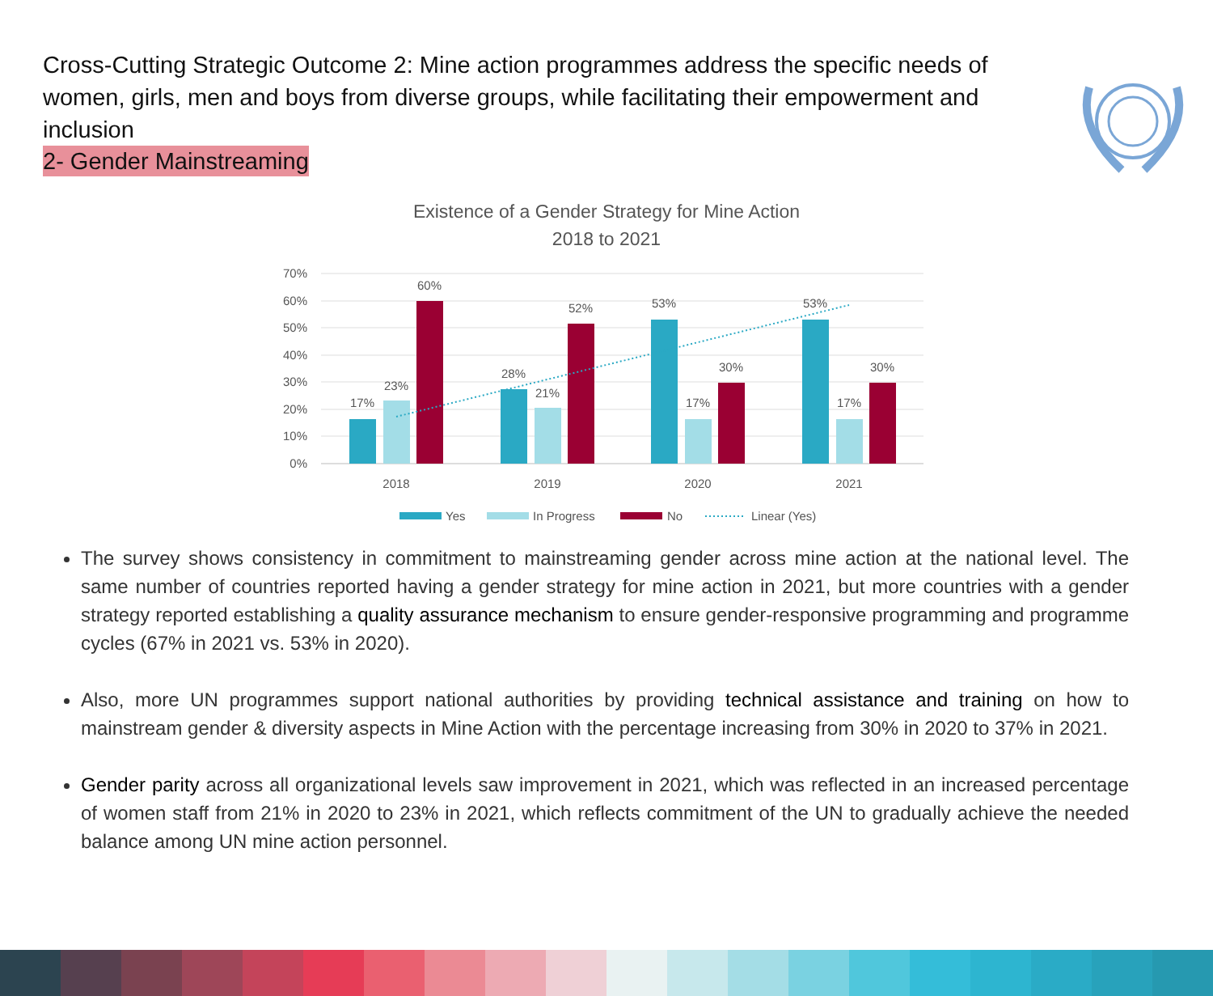Cross-Cutting Strategic Outcome 2: Mine action programmes address the specific needs of women, girls, men and boys from diverse groups, while facilitating their empowerment and inclusion
2- Gender Mainstreaming
Existence of a Gender Strategy for Mine Action
2018 to 2021
70%
60%
50%
40%
30%
20%
10%
0%
17%
23%
60%
28%
21%
52%
53%
17%
30%
53%
17%
30%
2018
2019
2020
2021
Yes
In Progress
No
Linear (Yes)
The survey shows consistency in commitment to mainstreaming gender across mine action at the national level. The same number of countries reported having a gender strategy for mine action in 2021, but more countries with a gender strategy reported establishing a quality assurance mechanism to ensure gender-responsive programming and programme cycles (67% in 2021 vs. 53% in 2020).
Also, more UN programmes support national authorities by providing technical assistance and training on how to mainstream gender & diversity aspects in Mine Action with the percentage increasing from 30% in 2020 to 37% in 2021.
Gender parity across all organizational levels saw improvement in 2021, which was reflected in an increased percentage of women staff from 21% in 2020 to 23% in 2021, which reflects commitment of the UN to gradually achieve the needed balance among UN mine action personnel.